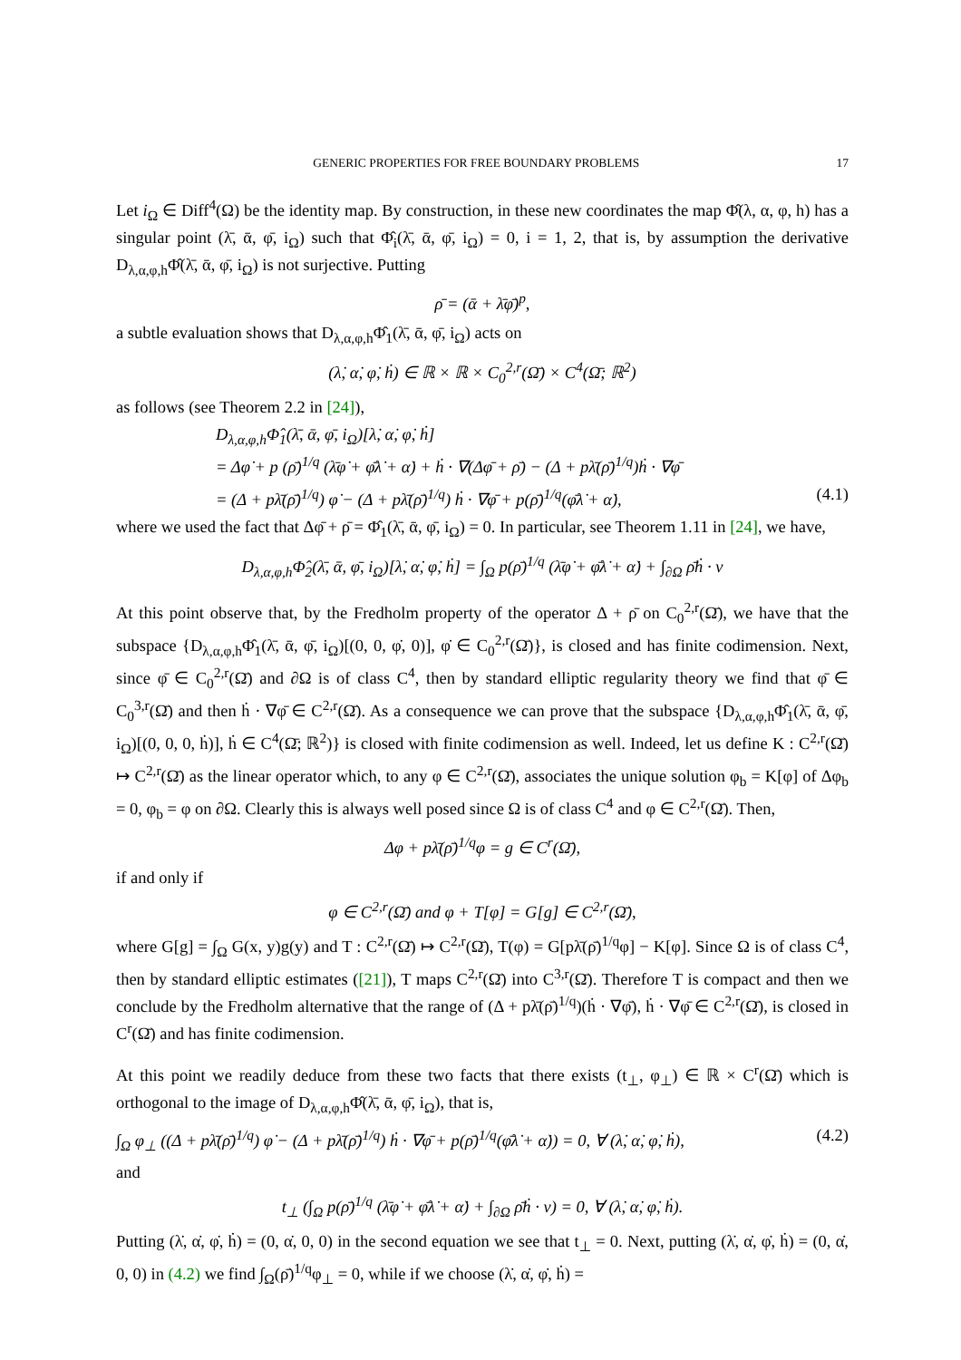GENERIC PROPERTIES FOR FREE BOUNDARY PROBLEMS 17
Let i<sub>Ω</sub> ∈ Diff<sup>4</sup>(Ω) be the identity map. By construction, in these new coordinates the map Φ̂(λ, α, φ, h) has a singular point (λ̄, ᾱ, φ̄, i<sub>Ω</sub>) such that Φ̂<sub>i</sub>(λ̄, ᾱ, φ̄, i<sub>Ω</sub>) = 0, i = 1, 2, that is, by assumption the derivative D<sub>λ,α,φ,h</sub>Φ̂(λ̄, ᾱ, φ̄, i<sub>Ω</sub>) is not surjective. Putting
ρ̄ = (ᾱ + λ̄φ̄)<sup>p</sup>,
a subtle evaluation shows that D<sub>λ,α,φ,h</sub>Φ̂<sub>1</sub>(λ̄, ᾱ, φ̄, i<sub>Ω</sub>) acts on
(λ̇, α̇, φ̇, ḣ) ∈ ℝ × ℝ × C<sub>0</sub><sup>2,r</sup>(Ω̄) × C<sup>4</sup>(Ω̄; ℝ<sup>2</sup>)
as follows (see Theorem 2.2 in [24]),
D<sub>λ,α,φ,h</sub>Φ̂<sub>1</sub>(λ̄, ᾱ, φ̄, i<sub>Ω</sub>)[λ̇, α̇, φ̇, ḣ]
= Δφ̇ + p (ρ̄)<sup>1/q</sup> (λ̄φ̇ + φ̄λ̇ + α̇) + ḣ · ∇(Δφ̄ + ρ̄) − (Δ + pλ̄(ρ̄)<sup>1/q</sup>)ḣ · ∇φ̄
= (Δ + pλ̄(ρ̄)<sup>1/q</sup>) φ̇ − (Δ + pλ̄(ρ̄)<sup>1/q</sup>) ḣ · ∇φ̄ + p(ρ̄)<sup>1/q</sup>(φ̄λ̇ + α̇), (4.1)
where we used the fact that Δφ̄ + ρ̄ = Φ̂<sub>1</sub>(λ̄, ᾱ, φ̄, i<sub>Ω</sub>) = 0. In particular, see Theorem 1.11 in [24], we have,
D<sub>λ,α,φ,h</sub>Φ̂<sub>2</sub>(λ̄, ᾱ, φ̄, i<sub>Ω</sub>)[λ̇, α̇, φ̇, ḣ] = ∫<sub>Ω</sub> p(ρ̄)<sup>1/q</sup> (λ̄φ̇ + φ̄λ̇ + α̇) + ∫<sub>∂Ω</sub> ρ̄ḣ · ν
At this point observe that, by the Fredholm property of the operator Δ + ρ̄ on C<sub>0</sub><sup>2,r</sup>(Ω̄), we have that the subspace {D<sub>λ,α,φ,h</sub>Φ̂<sub>1</sub>(λ̄, ᾱ, φ̄, i<sub>Ω</sub>)[(0, 0, φ̇, 0)], φ̇ ∈ C<sub>0</sub><sup>2,r</sup>(Ω̄)}, is closed and has finite codimension. Next, since φ̄ ∈ C<sub>0</sub><sup>2,r</sup>(Ω̄) and ∂Ω is of class C<sup>4</sup>, then by standard elliptic regularity theory we find that φ̄ ∈ C<sub>0</sub><sup>3,r</sup>(Ω̄) and then ḣ · ∇φ̄ ∈ C<sup>2,r</sup>(Ω̄). As a consequence we can prove that the subspace {D<sub>λ,α,φ,h</sub>Φ̂<sub>1</sub>(λ̄, ᾱ, φ̄, i<sub>Ω</sub>)[(0, 0, 0, ḣ)], ḣ ∈ C<sup>4</sup>(Ω̄; ℝ<sup>2</sup>)} is closed with finite codimension as well. Indeed, let us define K : C<sup>2,r</sup>(Ω̄) ↦ C<sup>2,r</sup>(Ω̄) as the linear operator which, to any φ ∈ C<sup>2,r</sup>(Ω̄), associates the unique solution φ<sub>b</sub> = K[φ] of Δφ<sub>b</sub> = 0, φ<sub>b</sub> = φ on ∂Ω. Clearly this is always well posed since Ω is of class C<sup>4</sup> and φ ∈ C<sup>2,r</sup>(Ω̄). Then,
Δφ + pλ̄(ρ̄)<sup>1/q</sup>φ = g ∈ C<sup>r</sup>(Ω̄),
if and only if
φ ∈ C<sup>2,r</sup>(Ω̄) and φ + T[φ] = G[g] ∈ C<sup>2,r</sup>(Ω̄),
where G[g] = ∫<sub>Ω</sub> G(x, y)g(y) and T : C<sup>2,r</sup>(Ω̄) ↦ C<sup>2,r</sup>(Ω̄), T(φ) = G[pλ̄(ρ̄)<sup>1/q</sup>φ] − K[φ]. Since Ω is of class C<sup>4</sup>, then by standard elliptic estimates ([21]), T maps C<sup>2,r</sup>(Ω̄) into C<sup>3,r</sup>(Ω̄). Therefore T is compact and then we conclude by the Fredholm alternative that the range of (Δ + pλ̄(ρ̄)<sup>1/q</sup>)(ḣ · ∇φ̄), ḣ · ∇φ̄ ∈ C<sup>2,r</sup>(Ω̄), is closed in C<sup>r</sup>(Ω̄) and has finite codimension.
At this point we readily deduce from these two facts that there exists (t<sub>⊥</sub>, φ<sub>⊥</sub>) ∈ ℝ × C<sup>r</sup>(Ω̄) which is orthogonal to the image of D<sub>λ,α,φ,h</sub>Φ̂(λ̄, ᾱ, φ̄, i<sub>Ω</sub>), that is,
∫<sub>Ω</sub> φ<sub>⊥</sub> ((Δ + pλ̄(ρ̄)<sup>1/q</sup>) φ̇ − (Δ + pλ̄(ρ̄)<sup>1/q</sup>) ḣ · ∇φ̄ + p(ρ̄)<sup>1/q</sup>(φ̄λ̇ + α̇)) = 0, ∀ (λ̇, α̇, φ̇, ḣ), (4.2)
and
t<sub>⊥</sub> (∫<sub>Ω</sub> p(ρ̄)<sup>1/q</sup> (λ̄φ̇ + φ̄λ̇ + α̇) + ∫<sub>∂Ω</sub> ρ̄ḣ · ν) = 0, ∀ (λ̇, α̇, φ̇, ḣ).
Putting (λ̇, α̇, φ̇, ḣ) = (0, α̇, 0, 0) in the second equation we see that t<sub>⊥</sub> = 0. Next, putting (λ̇, α̇, φ̇, ḣ) = (0, α̇, 0, 0) in (4.2) we find ∫<sub>Ω</sub>(ρ̄)<sup>1/q</sup>φ<sub>⊥</sub> = 0, while if we choose (λ̇, α̇, φ̇, ḣ) =